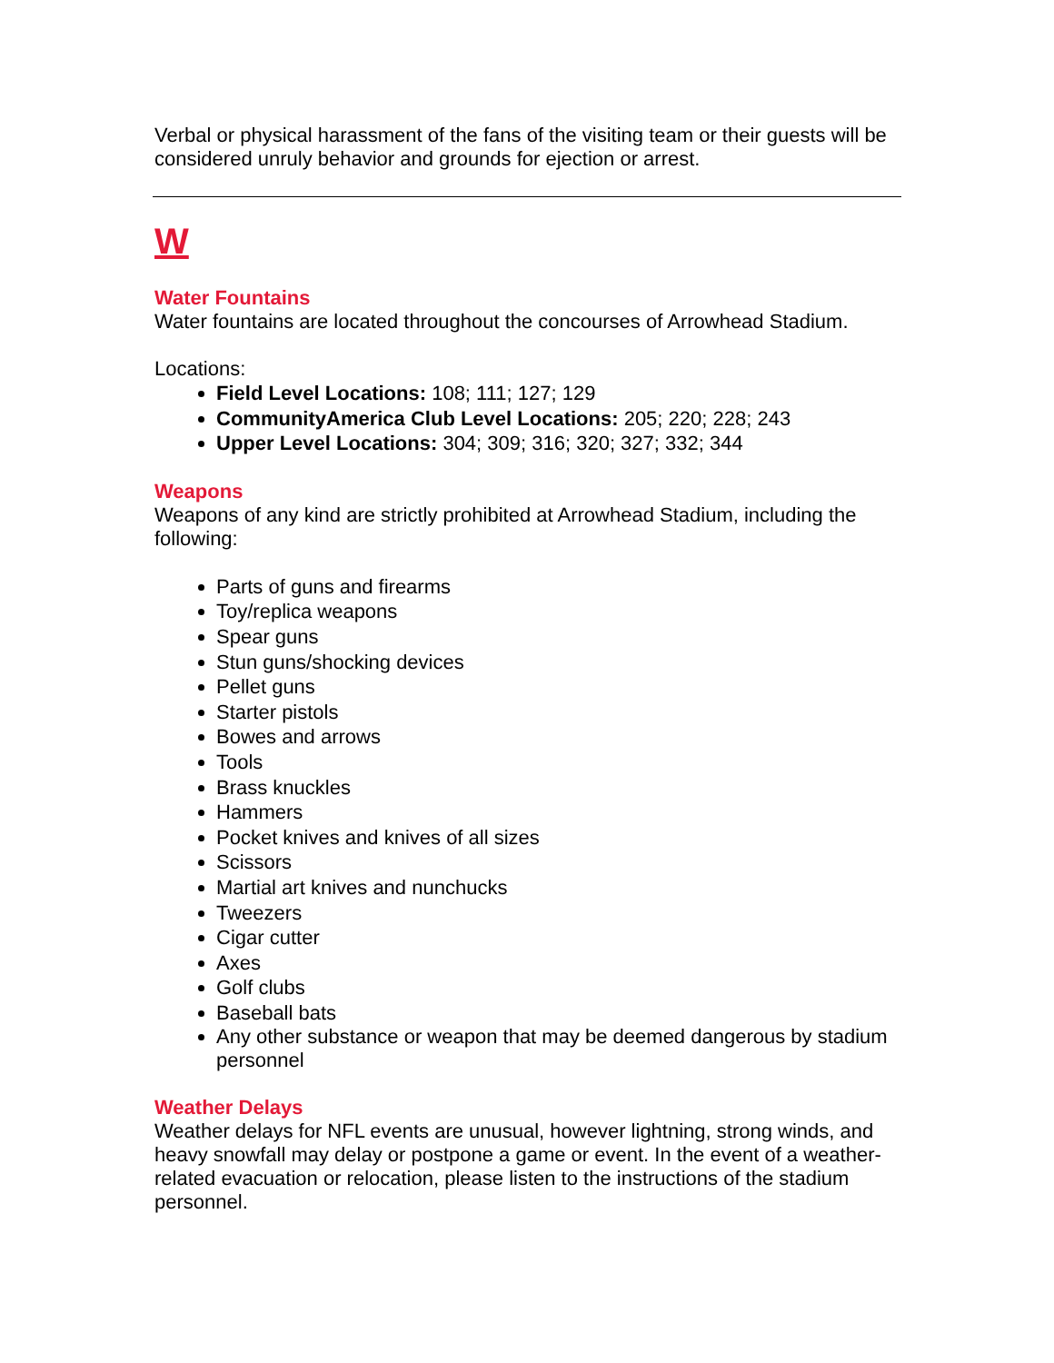Verbal or physical harassment of the fans of the visiting team or their guests will be considered unruly behavior and grounds for ejection or arrest.
W
Water Fountains
Water fountains are located throughout the concourses of Arrowhead Stadium.
Locations:
Field Level Locations: 108; 111; 127; 129
CommunityAmerica Club Level Locations: 205; 220; 228; 243
Upper Level Locations: 304; 309; 316; 320; 327; 332; 344
Weapons
Weapons of any kind are strictly prohibited at Arrowhead Stadium, including the following:
Parts of guns and firearms
Toy/replica weapons
Spear guns
Stun guns/shocking devices
Pellet guns
Starter pistols
Bowes and arrows
Tools
Brass knuckles
Hammers
Pocket knives and knives of all sizes
Scissors
Martial art knives and nunchucks
Tweezers
Cigar cutter
Axes
Golf clubs
Baseball bats
Any other substance or weapon that may be deemed dangerous by stadium personnel
Weather Delays
Weather delays for NFL events are unusual, however lightning, strong winds, and heavy snowfall may delay or postpone a game or event. In the event of a weather-related evacuation or relocation, please listen to the instructions of the stadium personnel.